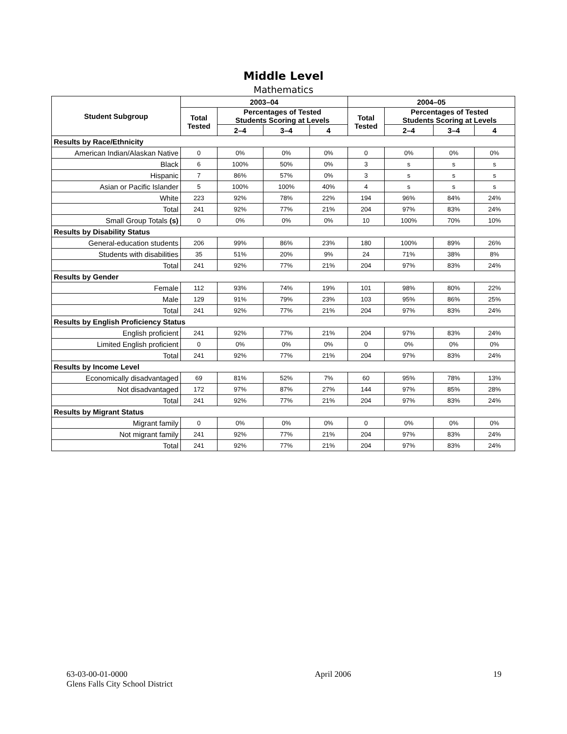Middle Level
Mathematics
| Student Subgroup | 2003–04 | | | | 2004–05 | | | |
| --- | --- | --- | --- | --- | --- | --- | --- | --- |
| | Total Tested | Percentages of Tested Students Scoring at Levels | | | Total Tested | Percentages of Tested Students Scoring at Levels | | |
| | | 2–4 | 3–4 | 4 | | 2–4 | 3–4 | 4 |
| Results by Race/Ethnicity | | | | | | | | |
| American Indian/Alaskan Native | 0 | 0% | 0% | 0% | 0 | 0% | 0% | 0% |
| Black | 6 | 100% | 50% | 0% | 3 | s | s | s |
| Hispanic | 7 | 86% | 57% | 0% | 3 | s | s | s |
| Asian or Pacific Islander | 5 | 100% | 100% | 40% | 4 | s | s | s |
| White | 223 | 92% | 78% | 22% | 194 | 96% | 84% | 24% |
| Total | 241 | 92% | 77% | 21% | 204 | 97% | 83% | 24% |
| Small Group Totals (s) | 0 | 0% | 0% | 0% | 10 | 100% | 70% | 10% |
| Results by Disability Status | | | | | | | | |
| General-education students | 206 | 99% | 86% | 23% | 180 | 100% | 89% | 26% |
| Students with disabilities | 35 | 51% | 20% | 9% | 24 | 71% | 38% | 8% |
| Total | 241 | 92% | 77% | 21% | 204 | 97% | 83% | 24% |
| Results by Gender | | | | | | | | |
| Female | 112 | 93% | 74% | 19% | 101 | 98% | 80% | 22% |
| Male | 129 | 91% | 79% | 23% | 103 | 95% | 86% | 25% |
| Total | 241 | 92% | 77% | 21% | 204 | 97% | 83% | 24% |
| Results by English Proficiency Status | | | | | | | | |
| English proficient | 241 | 92% | 77% | 21% | 204 | 97% | 83% | 24% |
| Limited English proficient | 0 | 0% | 0% | 0% | 0 | 0% | 0% | 0% |
| Total | 241 | 92% | 77% | 21% | 204 | 97% | 83% | 24% |
| Results by Income Level | | | | | | | | |
| Economically disadvantaged | 69 | 81% | 52% | 7% | 60 | 95% | 78% | 13% |
| Not disadvantaged | 172 | 97% | 87% | 27% | 144 | 97% | 85% | 28% |
| Total | 241 | 92% | 77% | 21% | 204 | 97% | 83% | 24% |
| Results by Migrant Status | | | | | | | | |
| Migrant family | 0 | 0% | 0% | 0% | 0 | 0% | 0% | 0% |
| Not migrant family | 241 | 92% | 77% | 21% | 204 | 97% | 83% | 24% |
| Total | 241 | 92% | 77% | 21% | 204 | 97% | 83% | 24% |
63-03-00-01-0000
Glens Falls City School District
April 2006 19